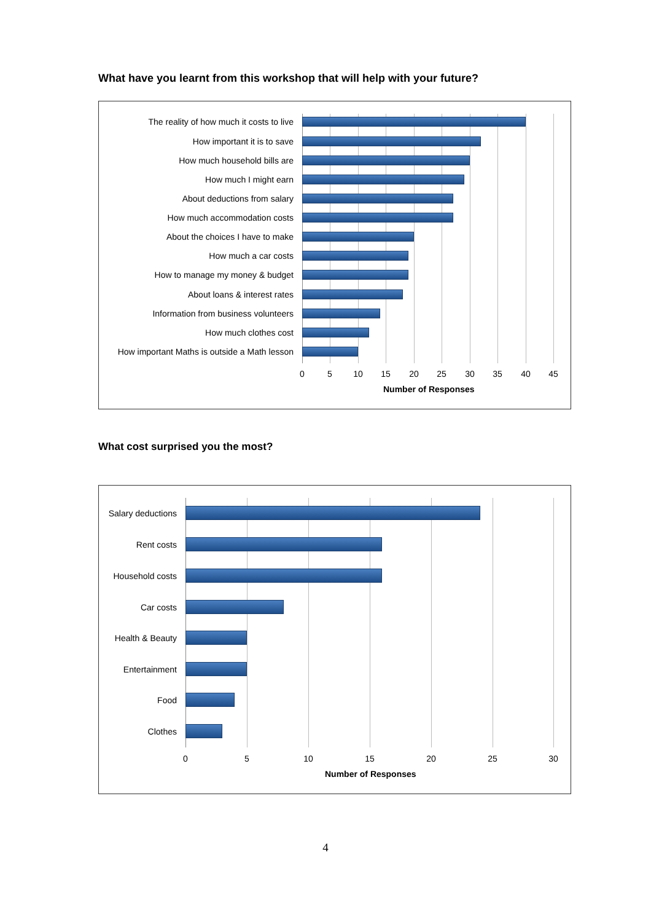What have you learnt from this workshop that will help with your future?
The reality of how much it costs to live
How important it is to save
How much household bills are
How much I might earn
About deductions from salary
How much accommodation costs
About the choices I have to make
How much a car costs
How to manage my money & budget
About loans & interest rates
Information from business volunteers
How much clothes cost
How important Maths is outside a Math lesson
0 5 10 15 20 25 30 35 40 45
Number of Responses
What cost surprised you the most?
Salary deductions
Rent costs
Household costs
Car costs
Health & Beauty
Entertainment
Food
Clothes
0 5 10 15 20 25 30
Number of Responses
4